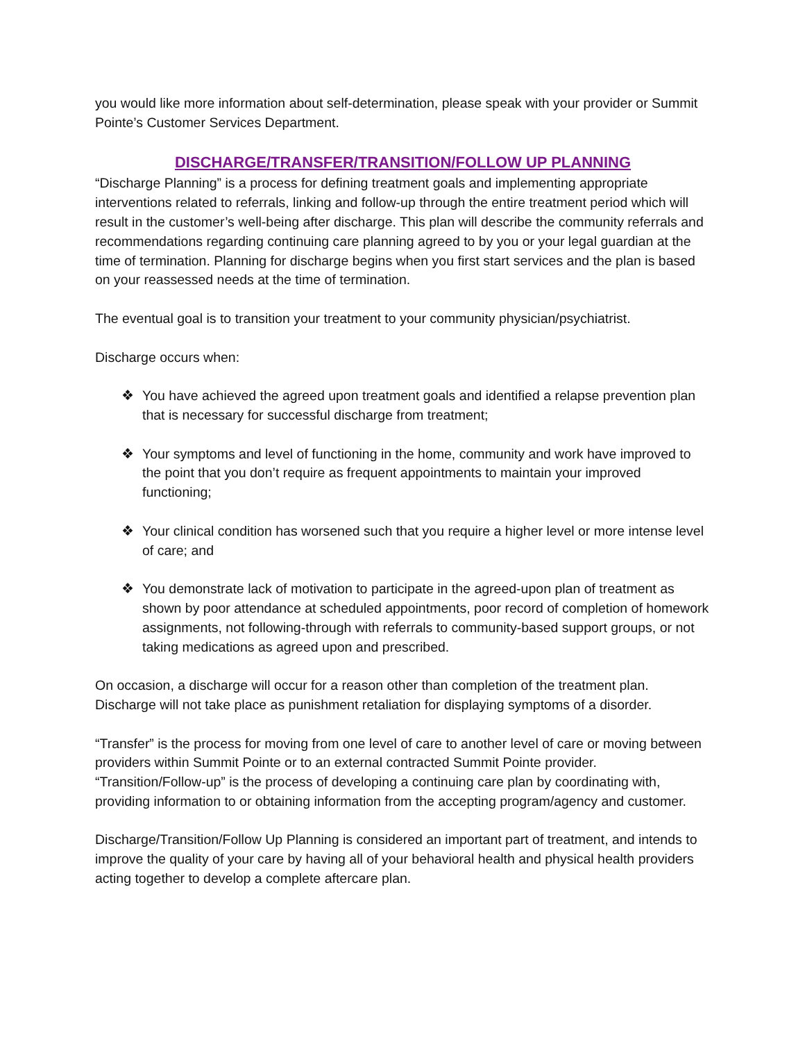you would like more information about self-determination, please speak with your provider or Summit Pointe’s Customer Services Department.
DISCHARGE/TRANSFER/TRANSITION/FOLLOW UP PLANNING
“Discharge Planning” is a process for defining treatment goals and implementing appropriate interventions related to referrals, linking and follow-up through the entire treatment period which will result in the customer’s well-being after discharge. This plan will describe the community referrals and recommendations regarding continuing care planning agreed to by you or your legal guardian at the time of termination. Planning for discharge begins when you first start services and the plan is based on your reassessed needs at the time of termination.
The eventual goal is to transition your treatment to your community physician/psychiatrist.
Discharge occurs when:
❖ You have achieved the agreed upon treatment goals and identified a relapse prevention plan that is necessary for successful discharge from treatment;
❖ Your symptoms and level of functioning in the home, community and work have improved to the point that you don’t require as frequent appointments to maintain your improved functioning;
❖ Your clinical condition has worsened such that you require a higher level or more intense level of care; and
❖ You demonstrate lack of motivation to participate in the agreed-upon plan of treatment as shown by poor attendance at scheduled appointments, poor record of completion of homework assignments, not following-through with referrals to community-based support groups, or not taking medications as agreed upon and prescribed.
On occasion, a discharge will occur for a reason other than completion of the treatment plan. Discharge will not take place as punishment retaliation for displaying symptoms of a disorder.
“Transfer” is the process for moving from one level of care to another level of care or moving between providers within Summit Pointe or to an external contracted Summit Pointe provider. “Transition/Follow-up” is the process of developing a continuing care plan by coordinating with, providing information to or obtaining information from the accepting program/agency and customer.
Discharge/Transition/Follow Up Planning is considered an important part of treatment, and intends to improve the quality of your care by having all of your behavioral health and physical health providers acting together to develop a complete aftercare plan.